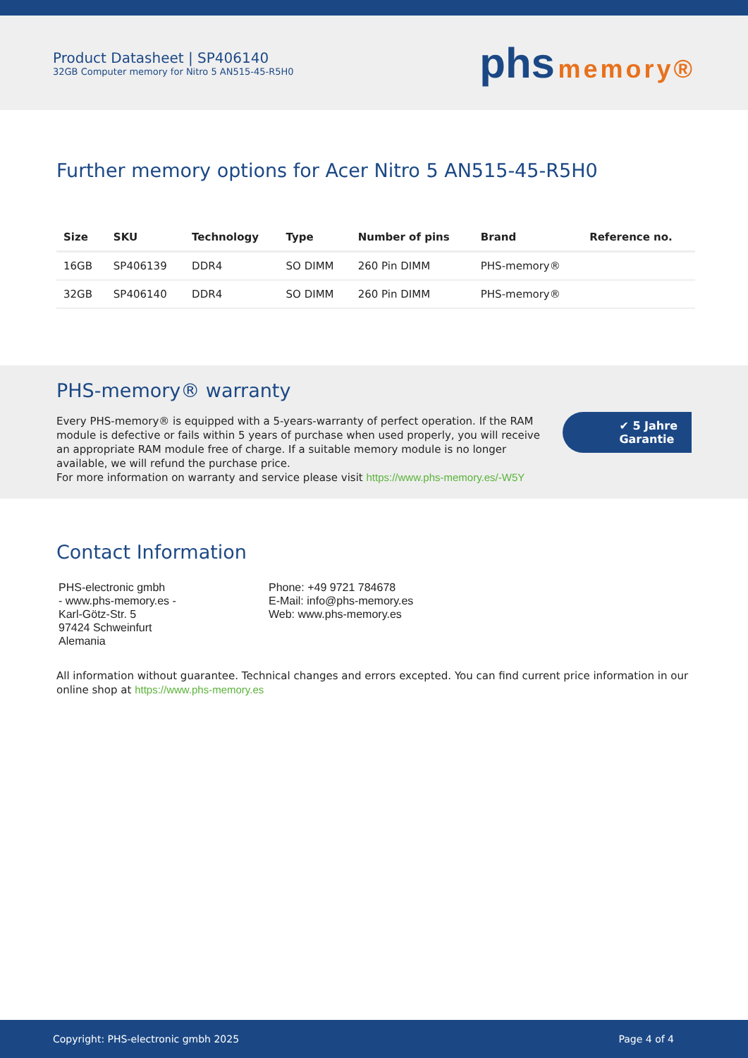Product Datasheet | SP406140
32GB Computer memory for Nitro 5 AN515-45-R5H0
phs memory®
Further memory options for Acer Nitro 5 AN515-45-R5H0
| Size | SKU | Technology | Type | Number of pins | Brand | Reference no. |
| --- | --- | --- | --- | --- | --- | --- |
| 16GB | SP406139 | DDR4 | SO DIMM | 260 Pin DIMM | PHS-memory® | |
| 32GB | SP406140 | DDR4 | SO DIMM | 260 Pin DIMM | PHS-memory® | |
PHS-memory® warranty
Every PHS-memory® is equipped with a 5-years-warranty of perfect operation. If the RAM module is defective or fails within 5 years of purchase when used properly, you will receive an appropriate RAM module free of charge. If a suitable memory module is no longer available, we will refund the purchase price.
For more information on warranty and service please visit https://www.phs-memory.es/-W5Y
✔ 5 Jahre
Garantie
Contact Information
PHS-electronic gmbh
- www.phs-memory.es -
Karl-Götz-Str. 5
97424 Schweinfurt
Alemania
Phone: +49 9721 784678
E-Mail: info@phs-memory.es
Web: www.phs-memory.es
All information without guarantee. Technical changes and errors excepted. You can find current price information in our online shop at https://www.phs-memory.es
Copyright: PHS-electronic gmbh 2025 Page 4 of 4